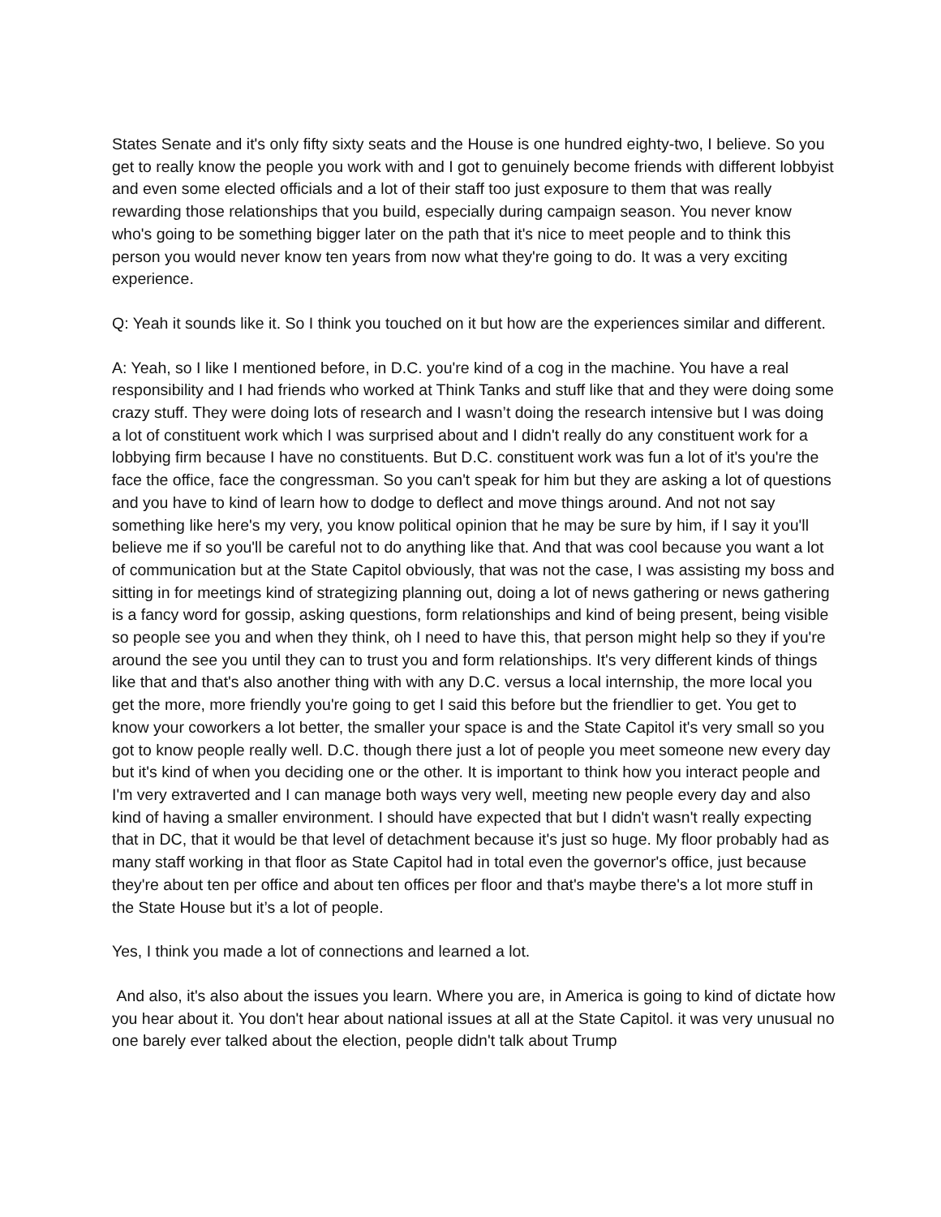States Senate and it's only fifty sixty seats and the House is one hundred eighty-two, I believe. So you get to really know the people you work with and I got to genuinely become friends with different lobbyist and even some elected officials and a lot of their staff too just exposure to them that was really rewarding those relationships that you build, especially during campaign season. You never know who's going to be something bigger later on the path that it's nice to meet people and to think this person you would never know ten years from now what they're going to do. It was a very exciting experience.
Q: Yeah it sounds like it. So I think you touched on it but how are the experiences similar and different.
A: Yeah, so I like I mentioned before, in D.C. you're kind of a cog in the machine. You have a real responsibility and I had friends who worked at Think Tanks and stuff like that and they were doing some crazy stuff. They were doing lots of research and I wasn’t doing the research intensive but I was doing a lot of constituent work which I was surprised about and I didn't really do any constituent work for a lobbying firm because I have no constituents. But D.C. constituent work was fun a lot of it's you're the face the office, face the congressman. So you can't speak for him but they are asking a lot of questions and you have to kind of learn how to dodge to deflect and move things around. And not not say something like here's my very, you know political opinion that he may be sure by him, if I say it you'll believe me if so you'll be careful not to do anything like that. And that was cool because you want a lot of communication but at the State Capitol obviously, that was not the case, I was assisting my boss and sitting in for meetings kind of strategizing planning out, doing a lot of news gathering or news gathering is a fancy word for gossip, asking questions, form relationships and kind of being present, being visible so people see you and when they think, oh I need to have this, that person might help so they if you're around the see you until they can to trust you and form relationships. It's very different kinds of things like that and that's also another thing with with any D.C. versus a local internship, the more local you get the more, more friendly you're going to get I said this before but the friendlier to get. You get to know your coworkers a lot better, the smaller your space is and the State Capitol it's very small so you got to know people really well. D.C. though there just a lot of people you meet someone new every day but it's kind of when you deciding one or the other. It is important to think how you interact people and I'm very extraverted and I can manage both ways very well, meeting new people every day and also kind of having a smaller environment. I should have expected that but I didn't wasn't really expecting that in DC, that it would be that level of detachment because it's just so huge. My floor probably had as many staff working in that floor as State Capitol had in total even the governor's office, just because they're about ten per office and about ten offices per floor and that's maybe there's a lot more stuff in the State House but it’s a lot of people.
Yes, I think you made a lot of connections and learned a lot.
And also, it's also about the issues you learn. Where you are, in America is going to kind of dictate how you hear about it. You don't hear about national issues at all at the State Capitol. it was very unusual no one barely ever talked about the election, people didn't talk about Trump